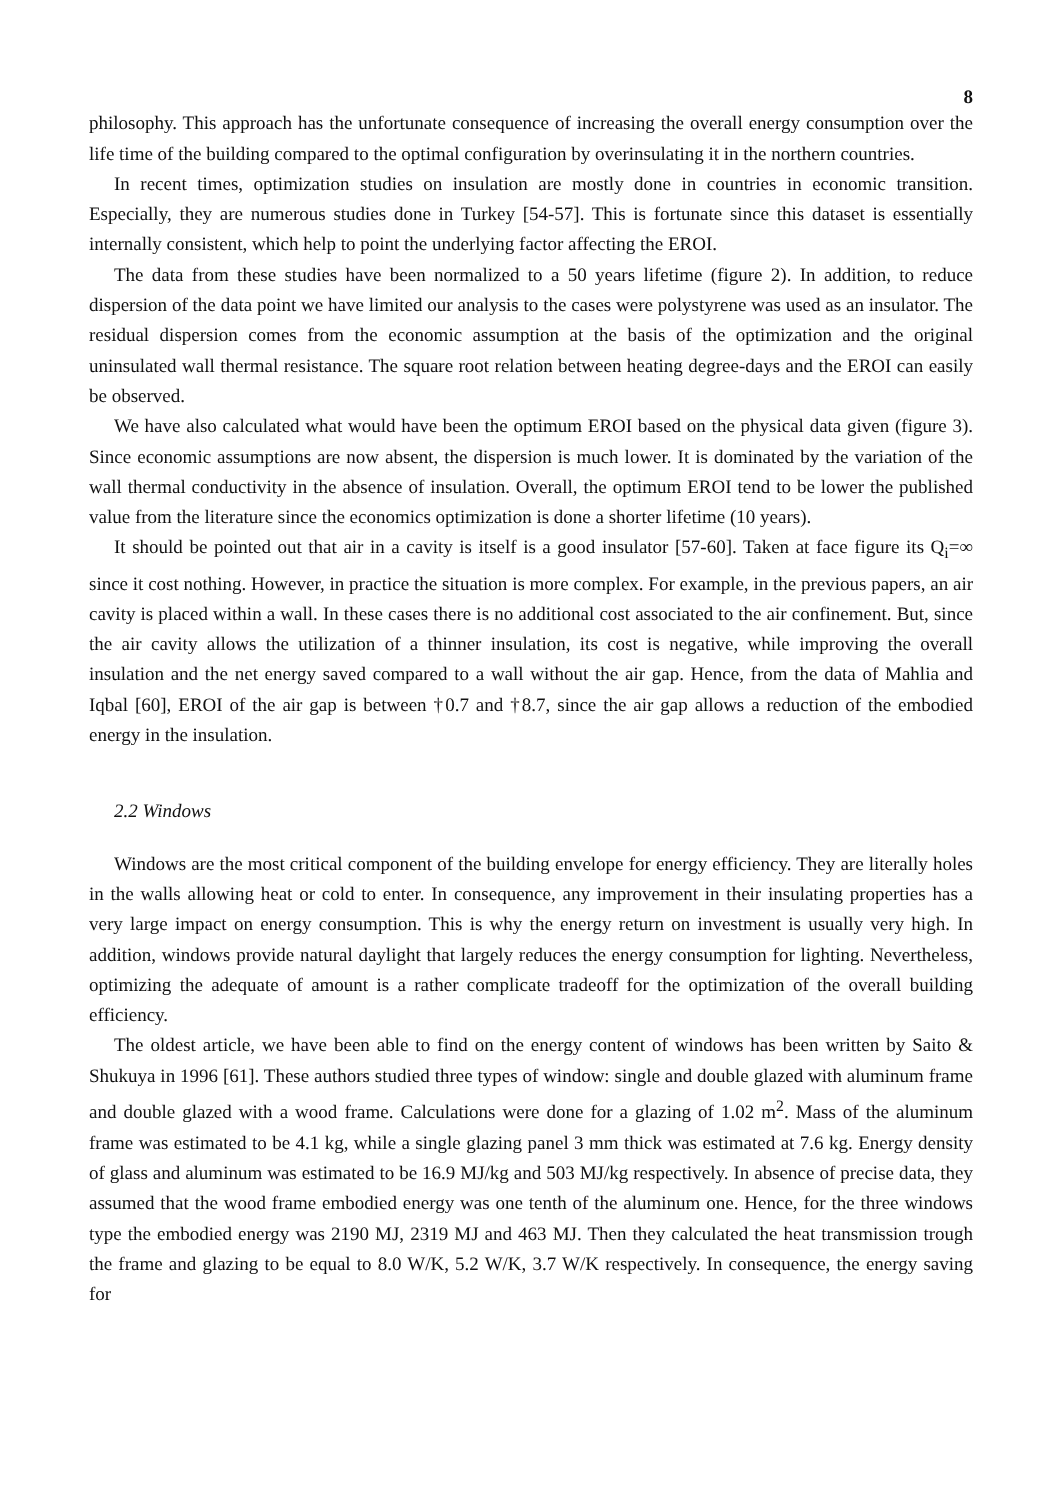8
philosophy. This approach has the unfortunate consequence of increasing the overall energy consumption over the life time of the building compared to the optimal configuration by overinsulating it in the northern countries.
In recent times, optimization studies on insulation are mostly done in countries in economic transition. Especially, they are numerous studies done in Turkey [54-57]. This is fortunate since this dataset is essentially internally consistent, which help to point the underlying factor affecting the EROI.
The data from these studies have been normalized to a 50 years lifetime (figure 2). In addition, to reduce dispersion of the data point we have limited our analysis to the cases were polystyrene was used as an insulator. The residual dispersion comes from the economic assumption at the basis of the optimization and the original uninsulated wall thermal resistance. The square root relation between heating degree-days and the EROI can easily be observed.
We have also calculated what would have been the optimum EROI based on the physical data given (figure 3). Since economic assumptions are now absent, the dispersion is much lower. It is dominated by the variation of the wall thermal conductivity in the absence of insulation. Overall, the optimum EROI tend to be lower the published value from the literature since the economics optimization is done a shorter lifetime (10 years).
It should be pointed out that air in a cavity is itself is a good insulator [57-60]. Taken at face figure its Q<sub>i</sub>=∞ since it cost nothing. However, in practice the situation is more complex. For example, in the previous papers, an air cavity is placed within a wall. In these cases there is no additional cost associated to the air confinement. But, since the air cavity allows the utilization of a thinner insulation, its cost is negative, while improving the overall insulation and the net energy saved compared to a wall without the air gap. Hence, from the data of Mahlia and Iqbal [60], EROI of the air gap is between †0.7 and †8.7, since the air gap allows a reduction of the embodied energy in the insulation.
2.2 Windows
Windows are the most critical component of the building envelope for energy efficiency. They are literally holes in the walls allowing heat or cold to enter. In consequence, any improvement in their insulating properties has a very large impact on energy consumption. This is why the energy return on investment is usually very high. In addition, windows provide natural daylight that largely reduces the energy consumption for lighting. Nevertheless, optimizing the adequate of amount is a rather complicate tradeoff for the optimization of the overall building efficiency.
The oldest article, we have been able to find on the energy content of windows has been written by Saito & Shukuya in 1996 [61]. These authors studied three types of window: single and double glazed with aluminum frame and double glazed with a wood frame. Calculations were done for a glazing of 1.02 m<sup>2</sup>. Mass of the aluminum frame was estimated to be 4.1 kg, while a single glazing panel 3 mm thick was estimated at 7.6 kg. Energy density of glass and aluminum was estimated to be 16.9 MJ/kg and 503 MJ/kg respectively. In absence of precise data, they assumed that the wood frame embodied energy was one tenth of the aluminum one. Hence, for the three windows type the embodied energy was 2190 MJ, 2319 MJ and 463 MJ. Then they calculated the heat transmission trough the frame and glazing to be equal to 8.0 W/K, 5.2 W/K, 3.7 W/K respectively. In consequence, the energy saving for